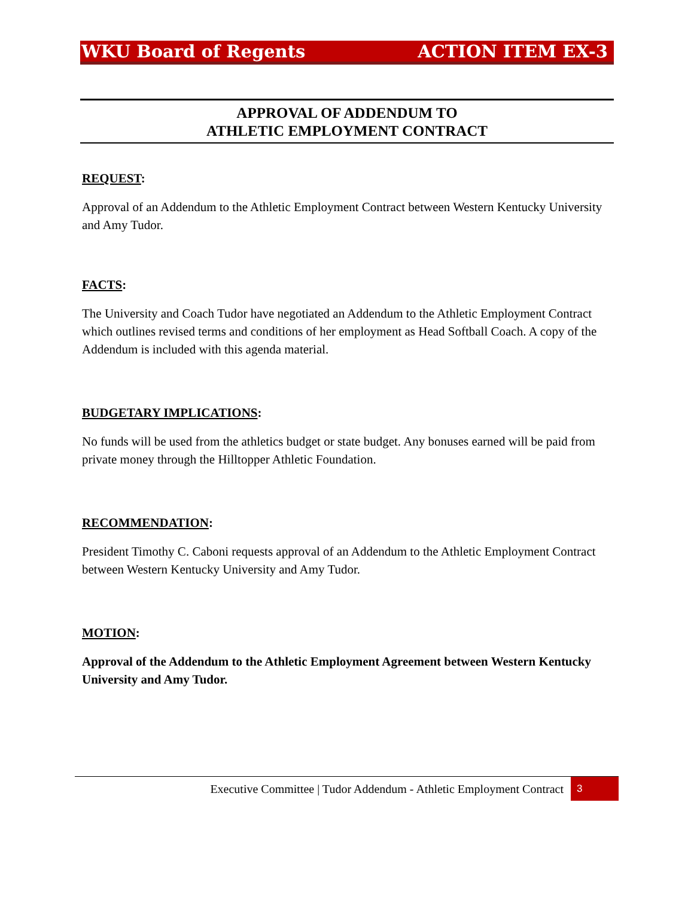WKU Board of Regents ACTION ITEM EX-3
APPROVAL OF ADDENDUM TO
ATHLETIC EMPLOYMENT CONTRACT
REQUEST:
Approval of an Addendum to the Athletic Employment Contract between Western Kentucky University and Amy Tudor.
FACTS:
The University and Coach Tudor have negotiated an Addendum to the Athletic Employment Contract which outlines revised terms and conditions of her employment as Head Softball Coach. A copy of the Addendum is included with this agenda material.
BUDGETARY IMPLICATIONS:
No funds will be used from the athletics budget or state budget. Any bonuses earned will be paid from private money through the Hilltopper Athletic Foundation.
RECOMMENDATION:
President Timothy C. Caboni requests approval of an Addendum to the Athletic Employment Contract between Western Kentucky University and Amy Tudor.
MOTION:
Approval of the Addendum to the Athletic Employment Agreement between Western Kentucky University and Amy Tudor.
Executive Committee | Tudor Addendum - Athletic Employment Contract 3